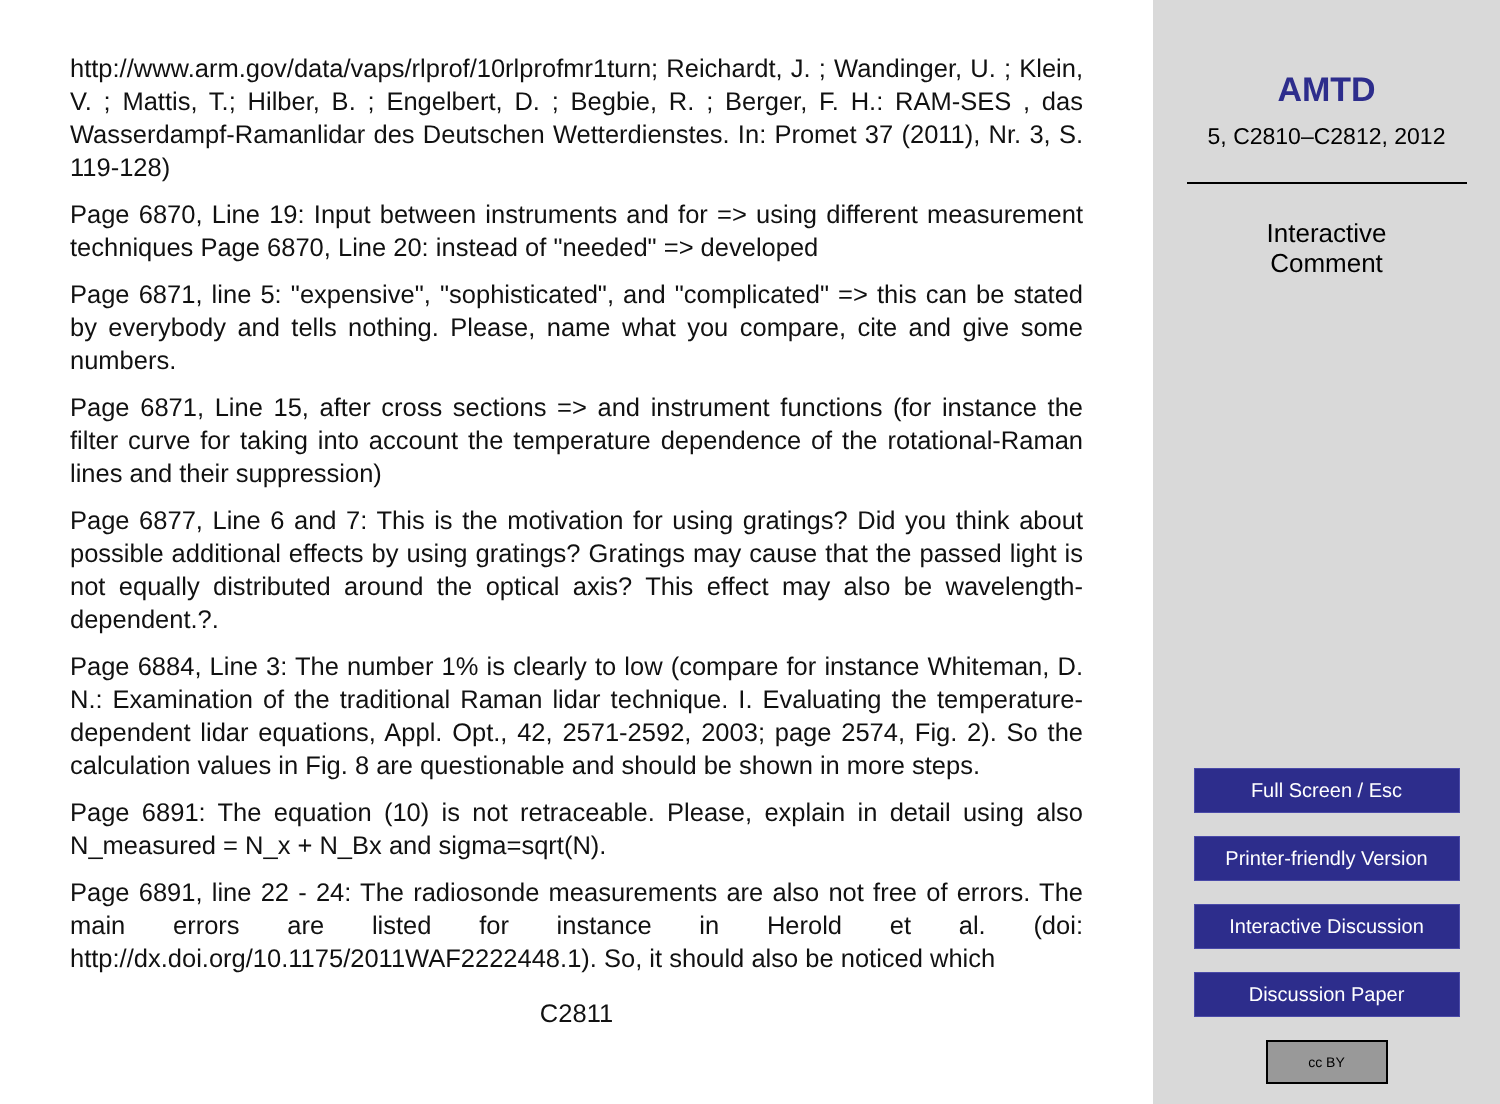http://www.arm.gov/data/vaps/rlprof/10rlprofmr1turn; Reichardt, J. ; Wandinger, U. ; Klein, V. ; Mattis, T.; Hilber, B. ; Engelbert, D. ; Begbie, R. ; Berger, F. H.: RAM-SES , das Wasserdampf-Ramanlidar des Deutschen Wetterdienstes. In: Promet 37 (2011), Nr. 3, S. 119-128)
Page 6870, Line 19: Input between instruments and for => using different measurement techniques Page 6870, Line 20: instead of "needed" => developed
Page 6871, line 5: "expensive", "sophisticated", and "complicated" => this can be stated by everybody and tells nothing. Please, name what you compare, cite and give some numbers.
Page 6871, Line 15, after cross sections => and instrument functions (for instance the filter curve for taking into account the temperature dependence of the rotational-Raman lines and their suppression)
Page 6877, Line 6 and 7: This is the motivation for using gratings? Did you think about possible additional effects by using gratings? Gratings may cause that the passed light is not equally distributed around the optical axis? This effect may also be wavelength-dependent.?.
Page 6884, Line 3: The number 1% is clearly to low (compare for instance Whiteman, D. N.: Examination of the traditional Raman lidar technique. I. Evaluating the temperature-dependent lidar equations, Appl. Opt., 42, 2571-2592, 2003; page 2574, Fig. 2). So the calculation values in Fig. 8 are questionable and should be shown in more steps.
Page 6891: The equation (10) is not retraceable. Please, explain in detail using also N_measured = N_x + N_Bx and sigma=sqrt(N).
Page 6891, line 22 - 24: The radiosonde measurements are also not free of errors. The main errors are listed for instance in Herold et al. (doi: http://dx.doi.org/10.1175/2011WAF2222448.1). So, it should also be noticed which
C2811
AMTD
5, C2810–C2812, 2012
Interactive
Comment
Full Screen / Esc
Printer-friendly Version
Interactive Discussion
Discussion Paper
cc BY